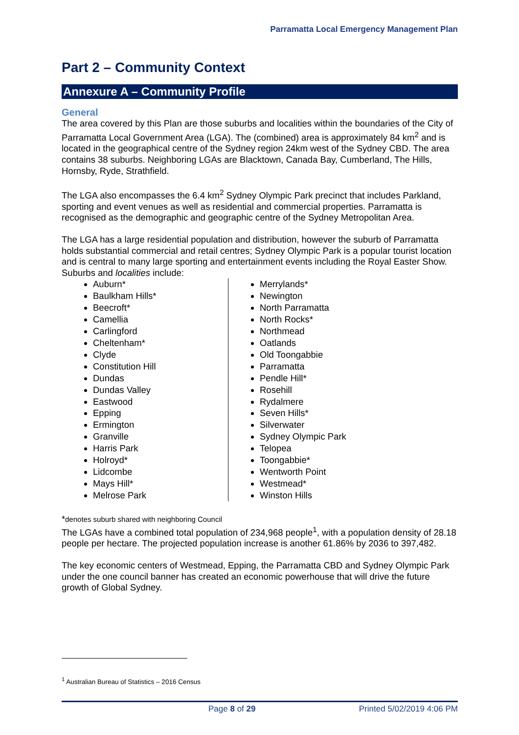Parramatta Local Emergency Management Plan
Part 2 – Community Context
Annexure A – Community Profile
General
The area covered by this Plan are those suburbs and localities within the boundaries of the City of Parramatta Local Government Area (LGA). The (combined) area is approximately 84 km<sup>2</sup> and is located in the geographical centre of the Sydney region 24km west of the Sydney CBD. The area contains 38 suburbs. Neighboring LGAs are Blacktown, Canada Bay, Cumberland, The Hills, Hornsby, Ryde, Strathfield.
The LGA also encompasses the 6.4 km<sup>2</sup> Sydney Olympic Park precinct that includes Parkland, sporting and event venues as well as residential and commercial properties. Parramatta is recognised as the demographic and geographic centre of the Sydney Metropolitan Area.
The LGA has a large residential population and distribution, however the suburb of Parramatta holds substantial commercial and retail centres; Sydney Olympic Park is a popular tourist location and is central to many large sporting and entertainment events including the Royal Easter Show.
Suburbs and localities include:
Auburn*
Baulkham Hills*
Beecroft*
Camellia
Carlingford
Cheltenham*
Clyde
Constitution Hill
Dundas
Dundas Valley
Eastwood
Epping
Ermington
Granville
Harris Park
Holroyd*
Lidcombe
Mays Hill*
Melrose Park
Merrylands*
Newington
North Parramatta
North Rocks*
Northmead
Oatlands
Old Toongabbie
Parramatta
Pendle Hill*
Rosehill
Rydalmere
Seven Hills*
Silverwater
Sydney Olympic Park
Telopea
Toongabbie*
Wentworth Point
Westmead*
Winston Hills
*denotes suburb shared with neighboring Council
The LGAs have a combined total population of 234,968 people<sup>1</sup>, with a population density of 28.18 people per hectare. The projected population increase is another 61.86% by 2036 to 397,482.
The key economic centers of Westmead, Epping, the Parramatta CBD and Sydney Olympic Park under the one council banner has created an economic powerhouse that will drive the future growth of Global Sydney.
<sup>1</sup> Australian Bureau of Statistics – 2016 Census
Page 8 of 29 Printed 5/02/2019 4:06 PM